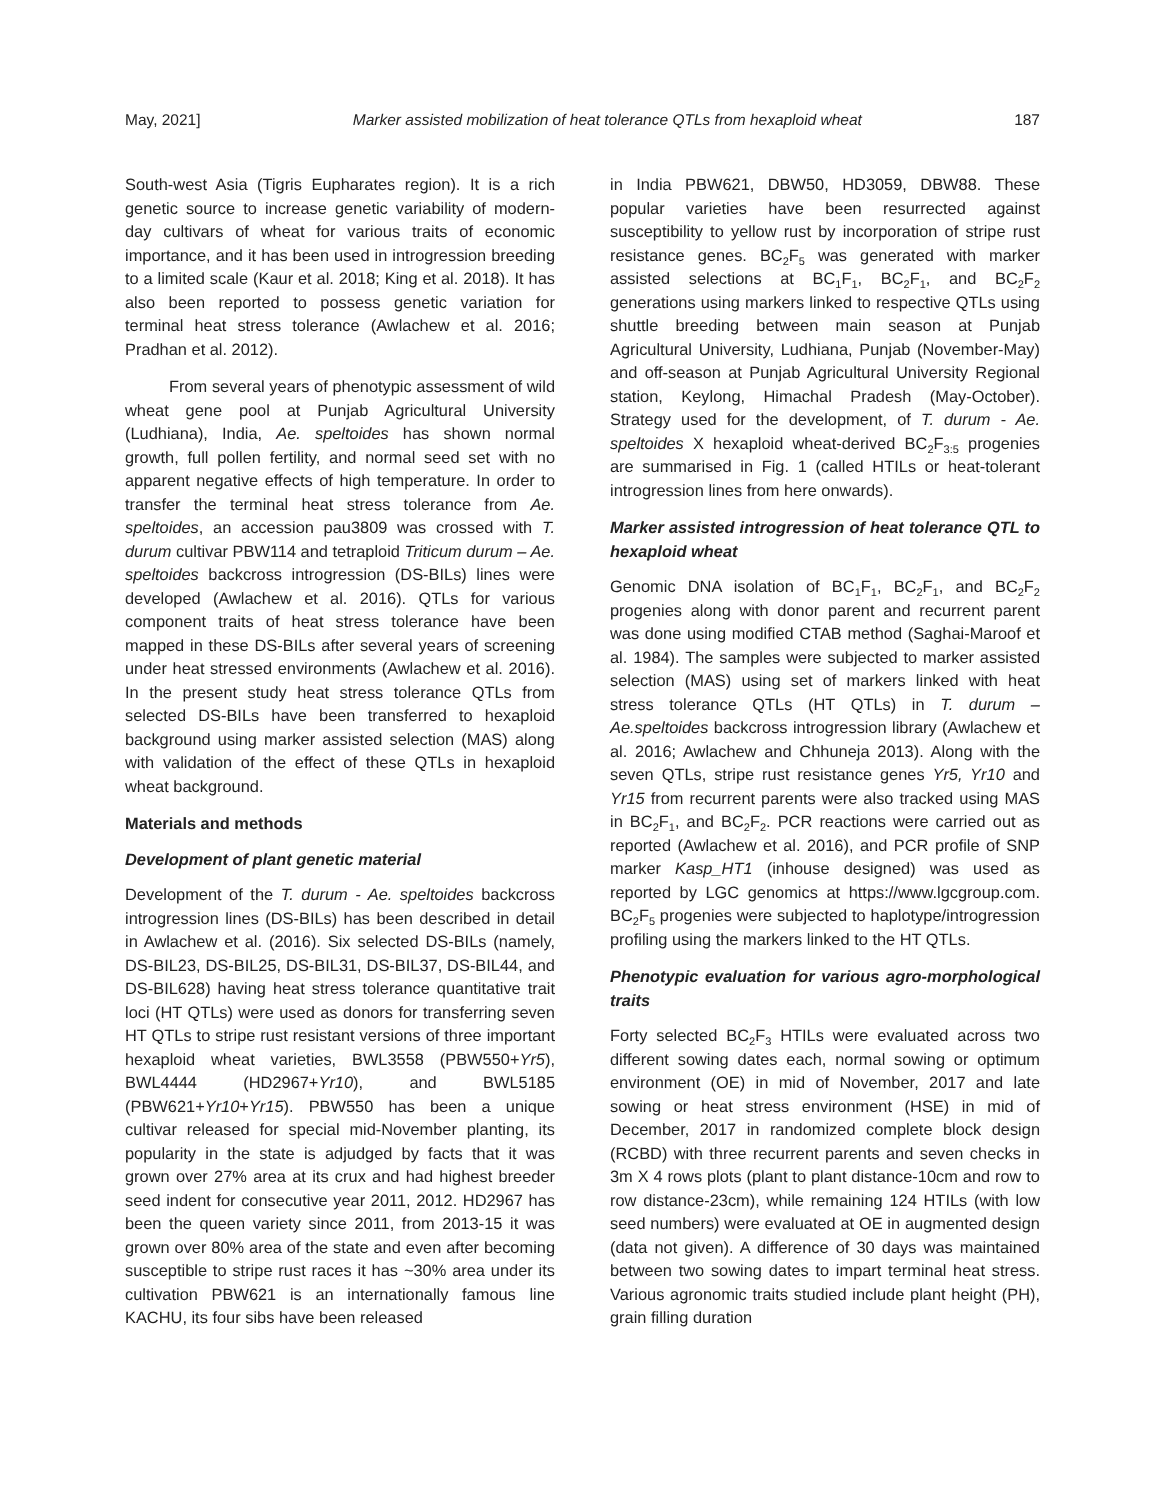May, 2021] Marker assisted mobilization of heat tolerance QTLs from hexaploid wheat 187
South-west Asia (Tigris Eupharates region). It is a rich genetic source to increase genetic variability of modern-day cultivars of wheat for various traits of economic importance, and it has been used in introgression breeding to a limited scale (Kaur et al. 2018; King et al. 2018). It has also been reported to possess genetic variation for terminal heat stress tolerance (Awlachew et al. 2016; Pradhan et al. 2012).
From several years of phenotypic assessment of wild wheat gene pool at Punjab Agricultural University (Ludhiana), India, Ae. speltoides has shown normal growth, full pollen fertility, and normal seed set with no apparent negative effects of high temperature. In order to transfer the terminal heat stress tolerance from Ae. speltoides, an accession pau3809 was crossed with T. durum cultivar PBW114 and tetraploid Triticum durum – Ae. speltoides backcross introgression (DS-BILs) lines were developed (Awlachew et al. 2016). QTLs for various component traits of heat stress tolerance have been mapped in these DS-BILs after several years of screening under heat stressed environments (Awlachew et al. 2016). In the present study heat stress tolerance QTLs from selected DS-BILs have been transferred to hexaploid background using marker assisted selection (MAS) along with validation of the effect of these QTLs in hexaploid wheat background.
Materials and methods
Development of plant genetic material
Development of the T. durum - Ae. speltoides backcross introgression lines (DS-BILs) has been described in detail in Awlachew et al. (2016). Six selected DS-BILs (namely, DS-BIL23, DS-BIL25, DS-BIL31, DS-BIL37, DS-BIL44, and DS-BIL628) having heat stress tolerance quantitative trait loci (HT QTLs) were used as donors for transferring seven HT QTLs to stripe rust resistant versions of three important hexaploid wheat varieties, BWL3558 (PBW550+Yr5), BWL4444 (HD2967+Yr10), and BWL5185 (PBW621+Yr10+Yr15). PBW550 has been a unique cultivar released for special mid-November planting, its popularity in the state is adjudged by facts that it was grown over 27% area at its crux and had highest breeder seed indent for consecutive year 2011, 2012. HD2967 has been the queen variety since 2011, from 2013-15 it was grown over 80% area of the state and even after becoming susceptible to stripe rust races it has ~30% area under its cultivation PBW621 is an internationally famous line KACHU, its four sibs have been released
in India PBW621, DBW50, HD3059, DBW88. These popular varieties have been resurrected against susceptibility to yellow rust by incorporation of stripe rust resistance genes. BC<sub>2</sub>F<sub>5</sub> was generated with marker assisted selections at BC<sub>1</sub>F<sub>1</sub>, BC<sub>2</sub>F<sub>1</sub>, and BC<sub>2</sub>F<sub>2</sub> generations using markers linked to respective QTLs using shuttle breeding between main season at Punjab Agricultural University, Ludhiana, Punjab (November-May) and off-season at Punjab Agricultural University Regional station, Keylong, Himachal Pradesh (May-October). Strategy used for the development, of T. durum - Ae. speltoides X hexaploid wheat-derived BC<sub>2</sub>F<sub>3:5</sub> progenies are summarised in Fig. 1 (called HTILs or heat-tolerant introgression lines from here onwards).
Marker assisted introgression of heat tolerance QTL to hexaploid wheat
Genomic DNA isolation of BC<sub>1</sub>F<sub>1</sub>, BC<sub>2</sub>F<sub>1</sub>, and BC<sub>2</sub>F<sub>2</sub> progenies along with donor parent and recurrent parent was done using modified CTAB method (Saghai-Maroof et al. 1984). The samples were subjected to marker assisted selection (MAS) using set of markers linked with heat stress tolerance QTLs (HT QTLs) in T. durum – Ae.speltoides backcross introgression library (Awlachew et al. 2016; Awlachew and Chhuneja 2013). Along with the seven QTLs, stripe rust resistance genes Yr5, Yr10 and Yr15 from recurrent parents were also tracked using MAS in BC<sub>2</sub>F<sub>1</sub>, and BC<sub>2</sub>F<sub>2</sub>. PCR reactions were carried out as reported (Awlachew et al. 2016), and PCR profile of SNP marker Kasp_HT1 (inhouse designed) was used as reported by LGC genomics at https://www.lgcgroup.com. BC<sub>2</sub>F<sub>5</sub> progenies were subjected to haplotype/introgression profiling using the markers linked to the HT QTLs.
Phenotypic evaluation for various agro-morphological traits
Forty selected BC<sub>2</sub>F<sub>3</sub> HTILs were evaluated across two different sowing dates each, normal sowing or optimum environment (OE) in mid of November, 2017 and late sowing or heat stress environment (HSE) in mid of December, 2017 in randomized complete block design (RCBD) with three recurrent parents and seven checks in 3m X 4 rows plots (plant to plant distance-10cm and row to row distance-23cm), while remaining 124 HTILs (with low seed numbers) were evaluated at OE in augmented design (data not given). A difference of 30 days was maintained between two sowing dates to impart terminal heat stress. Various agronomic traits studied include plant height (PH), grain filling duration